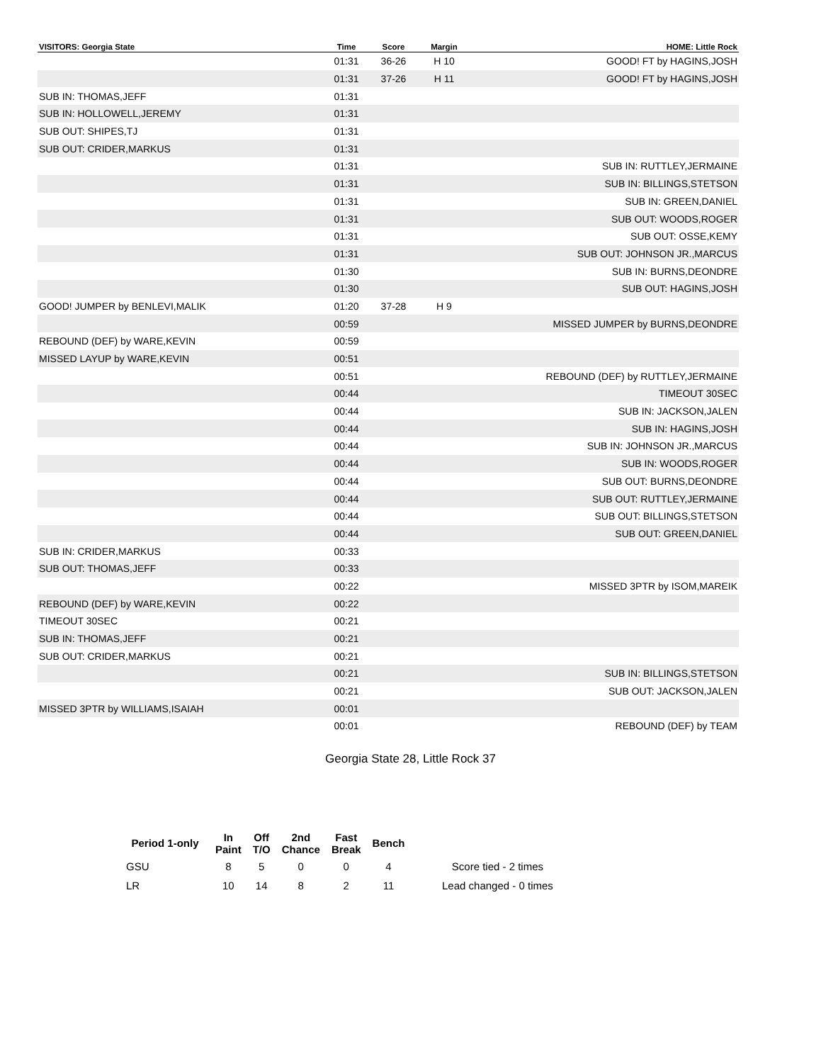| VISITORS: Georgia State | Time | Score | Margin | HOME: Little Rock |
| --- | --- | --- | --- | --- |
| | 01:31 | 36-26 | H 10 | GOOD! FT by HAGINS,JOSH |
| | 01:31 | 37-26 | H 11 | GOOD! FT by HAGINS,JOSH |
| SUB IN: THOMAS,JEFF | 01:31 | | | |
| SUB IN: HOLLOWELL,JEREMY | 01:31 | | | |
| SUB OUT: SHIPES,TJ | 01:31 | | | |
| SUB OUT: CRIDER,MARKUS | 01:31 | | | |
| | 01:31 | | | SUB IN: RUTTLEY,JERMAINE |
| | 01:31 | | | SUB IN: BILLINGS,STETSON |
| | 01:31 | | | SUB IN: GREEN,DANIEL |
| | 01:31 | | | SUB OUT: WOODS,ROGER |
| | 01:31 | | | SUB OUT: OSSE,KEMY |
| | 01:31 | | | SUB OUT: JOHNSON JR.,MARCUS |
| | 01:30 | | | SUB IN: BURNS,DEONDRE |
| | 01:30 | | | SUB OUT: HAGINS,JOSH |
| GOOD! JUMPER by BENLEVI,MALIK | 01:20 | 37-28 | H 9 | |
| | 00:59 | | | MISSED JUMPER by BURNS,DEONDRE |
| REBOUND (DEF) by WARE,KEVIN | 00:59 | | | |
| MISSED LAYUP by WARE,KEVIN | 00:51 | | | |
| | 00:51 | | | REBOUND (DEF) by RUTTLEY,JERMAINE |
| | 00:44 | | | TIMEOUT 30SEC |
| | 00:44 | | | SUB IN: JACKSON,JALEN |
| | 00:44 | | | SUB IN: HAGINS,JOSH |
| | 00:44 | | | SUB IN: JOHNSON JR.,MARCUS |
| | 00:44 | | | SUB IN: WOODS,ROGER |
| | 00:44 | | | SUB OUT: BURNS,DEONDRE |
| | 00:44 | | | SUB OUT: RUTTLEY,JERMAINE |
| | 00:44 | | | SUB OUT: BILLINGS,STETSON |
| | 00:44 | | | SUB OUT: GREEN,DANIEL |
| SUB IN: CRIDER,MARKUS | 00:33 | | | |
| SUB OUT: THOMAS,JEFF | 00:33 | | | |
| | 00:22 | | | MISSED 3PTR by ISOM,MAREIK |
| REBOUND (DEF) by WARE,KEVIN | 00:22 | | | |
| TIMEOUT 30SEC | 00:21 | | | |
| SUB IN: THOMAS,JEFF | 00:21 | | | |
| SUB OUT: CRIDER,MARKUS | 00:21 | | | |
| | 00:21 | | | SUB IN: BILLINGS,STETSON |
| | 00:21 | | | SUB OUT: JACKSON,JALEN |
| MISSED 3PTR by WILLIAMS,ISAIAH | 00:01 | | | |
| | 00:01 | | | REBOUND (DEF) by TEAM |
Georgia State 28, Little Rock 37
| Period 1-only | In Paint | Off T/O | 2nd Chance | Fast Break | Bench | |
| --- | --- | --- | --- | --- | --- | --- |
| GSU | 8 | 5 | 0 | 0 | 4 | Score tied - 2 times |
| LR | 10 | 14 | 8 | 2 | 11 | Lead changed - 0 times |